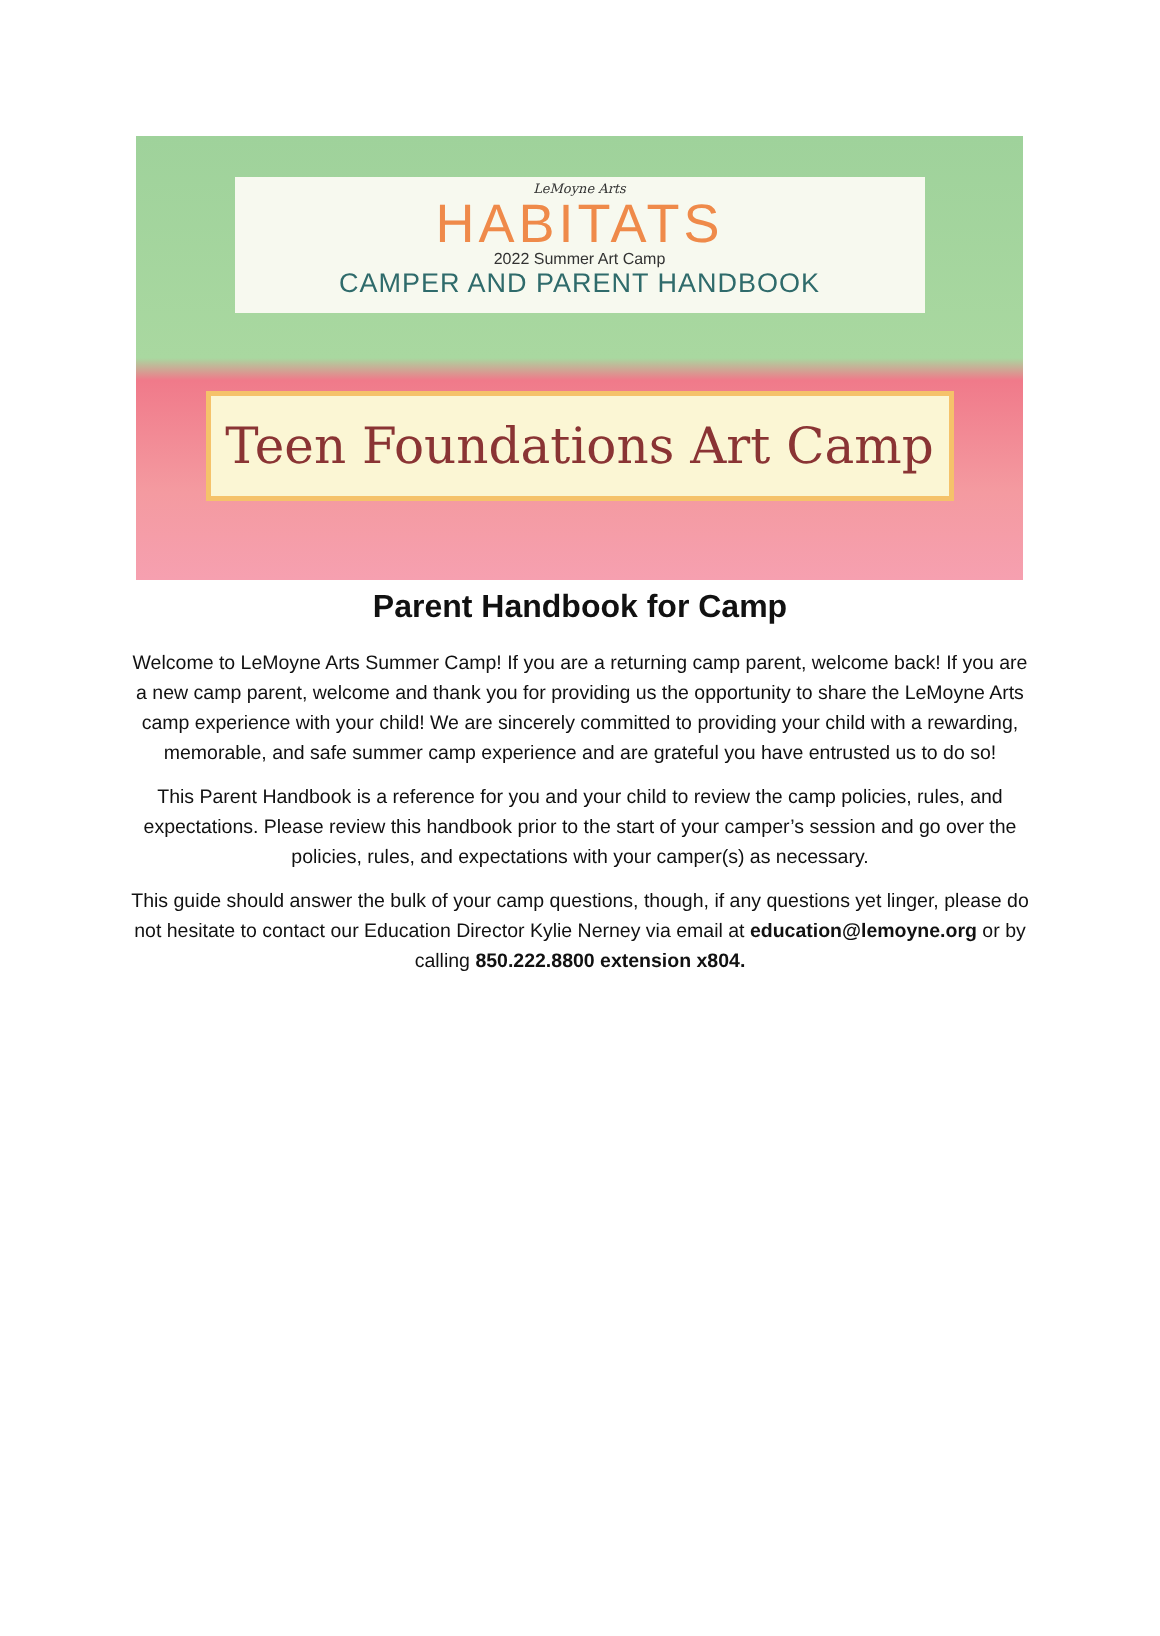LeMoyne Arts
HABITATS
2022 Summer Art Camp
CAMPER AND PARENT HANDBOOK
Teen Foundations Art Camp
Parent Handbook for Camp
Welcome to LeMoyne Arts Summer Camp! If you are a returning camp parent, welcome back! If you are a new camp parent, welcome and thank you for providing us the opportunity to share the LeMoyne Arts camp experience with your child! We are sincerely committed to providing your child with a rewarding, memorable, and safe summer camp experience and are grateful you have entrusted us to do so!
This Parent Handbook is a reference for you and your child to review the camp policies, rules, and expectations. Please review this handbook prior to the start of your camper’s session and go over the policies, rules, and expectations with your camper(s) as necessary.
This guide should answer the bulk of your camp questions, though, if any questions yet linger, please do not hesitate to contact our Education Director Kylie Nerney via email at education@lemoyne.org or by calling 850.222.8800 extension x804.